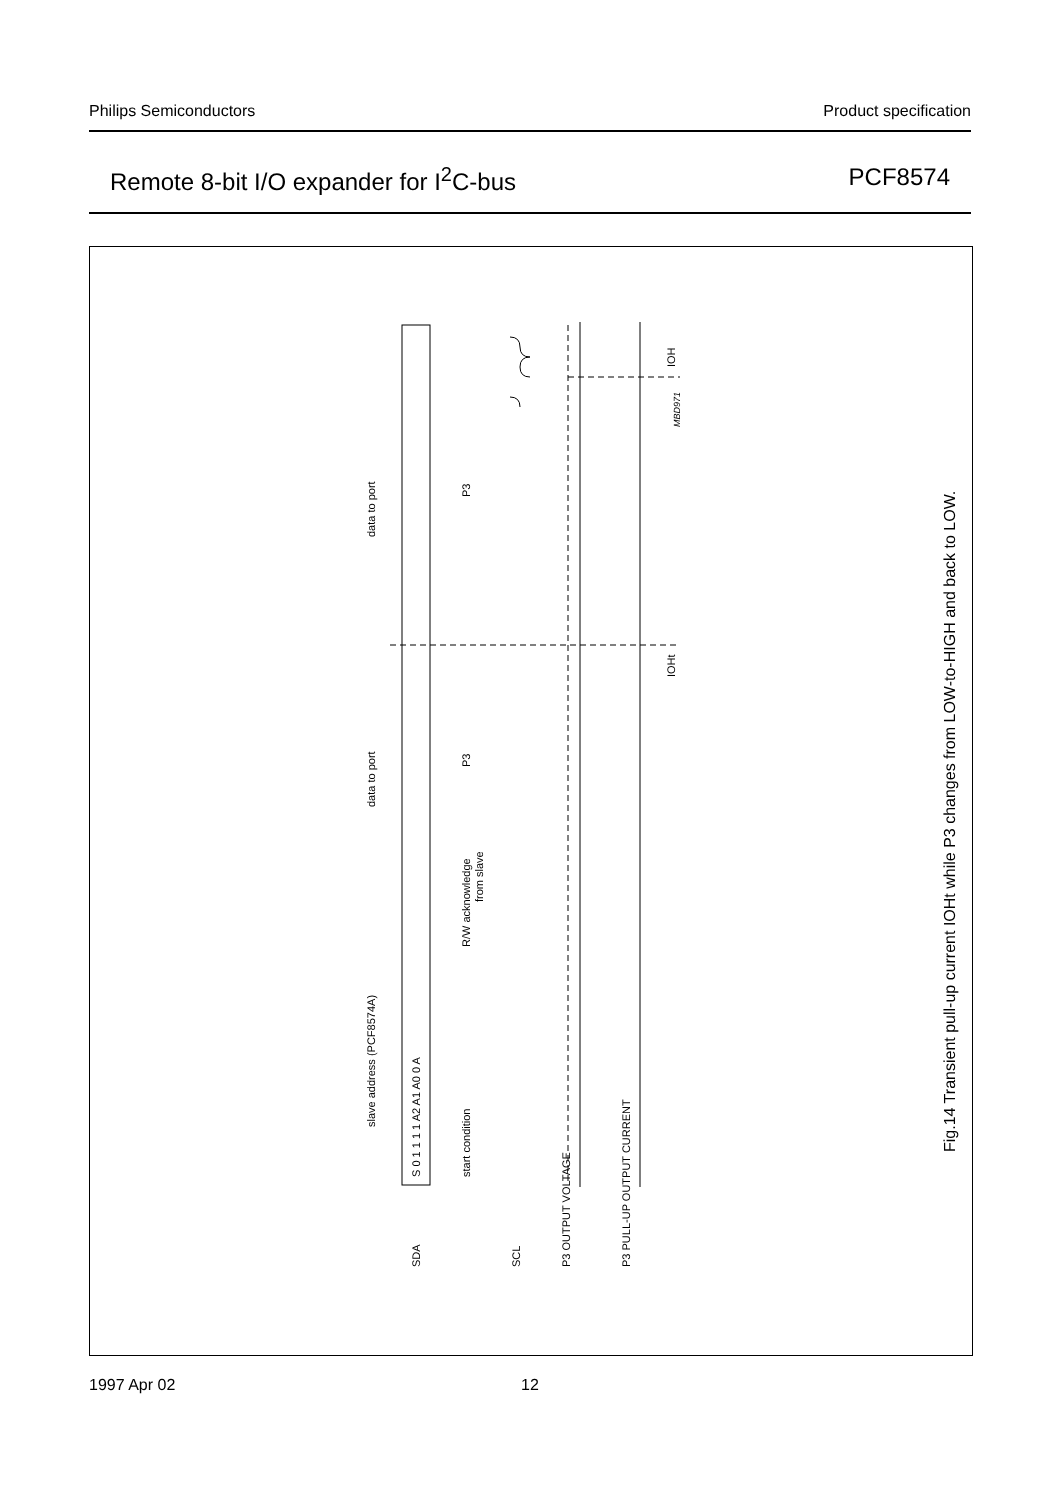Philips Semiconductors Product specification
Remote 8-bit I/O expander for I<sup>2</sup>C-bus PCF8574
S 0 1 1 1 1 A2 A1 A0 0 A
SDA
SCL
slave address (PCF8574A)
data to port
data to port
start condition
R/W acknowledge
from slave
P3
P3
P3 OUTPUT VOLTAGE
P3 PULL-UP OUTPUT CURRENT
IOHt
IOH
MBD971
Fig.14 Transient pull-up current IOHt while P3 changes from LOW-to-HIGH and back to LOW.
1997 Apr 02 12